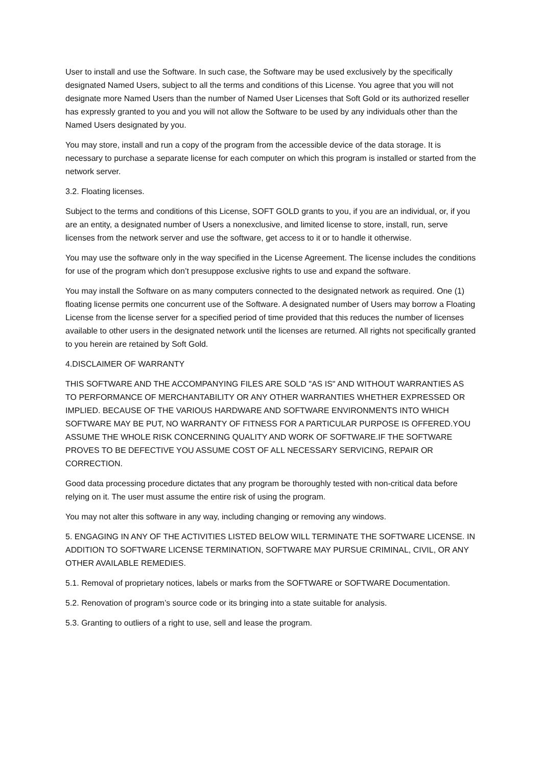User to install and use the Software. In such case, the Software may be used exclusively by the specifically designated Named Users, subject to all the terms and conditions of this License. You agree that you will not designate more Named Users than the number of Named User Licenses that Soft Gold or its authorized reseller has expressly granted to you and you will not allow the Software to be used by any individuals other than the Named Users designated by you.
You may store, install and run a copy of the program from the accessible device of the data storage. It is necessary to purchase a separate license for each computer on which this program is installed or started from the network server.
3.2. Floating licenses.
Subject to the terms and conditions of this License, SOFT GOLD grants to you, if you are an individual, or, if you are an entity, a designated number of Users a nonexclusive, and limited license to store, install, run, serve licenses from the network server and use the software, get access to it or to handle it otherwise.
You may use the software only in the way specified in the License Agreement. The license includes the conditions for use of the program which don’t presuppose exclusive rights to use and expand the software.
You may install the Software on as many computers connected to the designated network as required. One (1) floating license permits one concurrent use of the Software. A designated number of Users may borrow a Floating License from the license server for a specified period of time provided that this reduces the number of licenses available to other users in the designated network until the licenses are returned. All rights not specifically granted to you herein are retained by Soft Gold.
4.DISCLAIMER OF WARRANTY
THIS SOFTWARE AND THE ACCOMPANYING FILES ARE SOLD "AS IS" AND WITHOUT WARRANTIES AS TO PERFORMANCE OF MERCHANTABILITY OR ANY OTHER WARRANTIES WHETHER EXPRESSED OR IMPLIED. BECAUSE OF THE VARIOUS HARDWARE AND SOFTWARE ENVIRONMENTS INTO WHICH SOFTWARE MAY BE PUT, NO WARRANTY OF FITNESS FOR A PARTICULAR PURPOSE IS OFFERED.YOU ASSUME THE WHOLE RISK CONCERNING QUALITY AND WORK OF SOFTWARE.IF THE SOFTWARE PROVES TO BE DEFECTIVE YOU ASSUME COST OF ALL NECESSARY SERVICING, REPAIR OR CORRECTION.
Good data processing procedure dictates that any program be thoroughly tested with non-critical data before relying on it. The user must assume the entire risk of using the program.
You may not alter this software in any way, including changing or removing any windows.
5. ENGAGING IN ANY OF THE ACTIVITIES LISTED BELOW WILL TERMINATE THE SOFTWARE LICENSE. IN ADDITION TO SOFTWARE LICENSE TERMINATION, SOFTWARE MAY PURSUE CRIMINAL, CIVIL, OR ANY OTHER AVAILABLE REMEDIES.
5.1. Removal of proprietary notices, labels or marks from the SOFTWARE or SOFTWARE Documentation.
5.2. Renovation of program’s source code or its bringing into a state suitable for analysis.
5.3. Granting to outliers of a right to use, sell and lease the program.